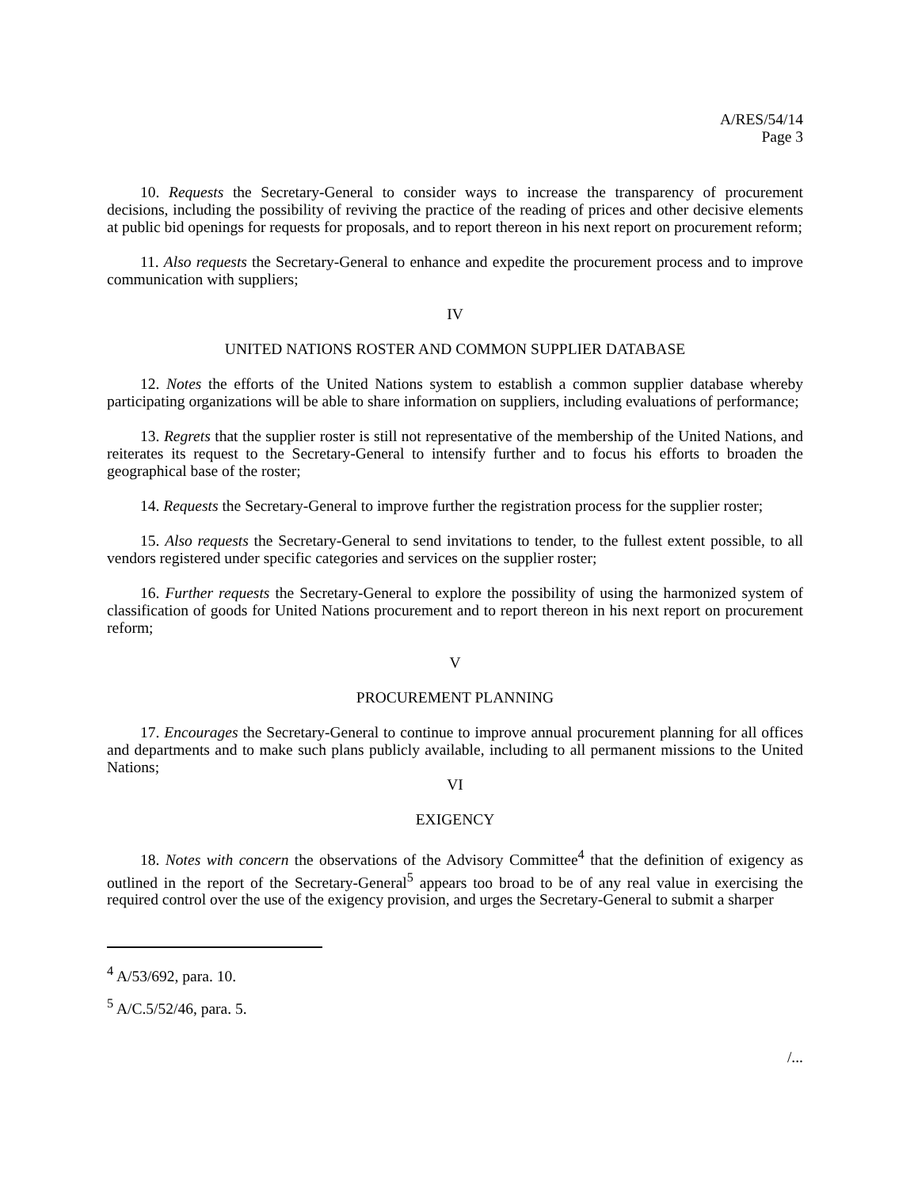A/RES/54/14
Page 3
10. Requests the Secretary-General to consider ways to increase the transparency of procurement decisions, including the possibility of reviving the practice of the reading of prices and other decisive elements at public bid openings for requests for proposals, and to report thereon in his next report on procurement reform;
11. Also requests the Secretary-General to enhance and expedite the procurement process and to improve communication with suppliers;
IV
UNITED NATIONS ROSTER AND COMMON SUPPLIER DATABASE
12. Notes the efforts of the United Nations system to establish a common supplier database whereby participating organizations will be able to share information on suppliers, including evaluations of performance;
13. Regrets that the supplier roster is still not representative of the membership of the United Nations, and reiterates its request to the Secretary-General to intensify further and to focus his efforts to broaden the geographical base of the roster;
14. Requests the Secretary-General to improve further the registration process for the supplier roster;
15. Also requests the Secretary-General to send invitations to tender, to the fullest extent possible, to all vendors registered under specific categories and services on the supplier roster;
16. Further requests the Secretary-General to explore the possibility of using the harmonized system of classification of goods for United Nations procurement and to report thereon in his next report on procurement reform;
V
PROCUREMENT PLANNING
17. Encourages the Secretary-General to continue to improve annual procurement planning for all offices and departments and to make such plans publicly available, including to all permanent missions to the United Nations;
VI
EXIGENCY
18. Notes with concern the observations of the Advisory Committee<sup>4</sup> that the definition of exigency as outlined in the report of the Secretary-General<sup>5</sup> appears too broad to be of any real value in exercising the required control over the use of the exigency provision, and urges the Secretary-General to submit a sharper
<sup>4</sup> A/53/692, para. 10.
<sup>5</sup> A/C.5/52/46, para. 5.
/...